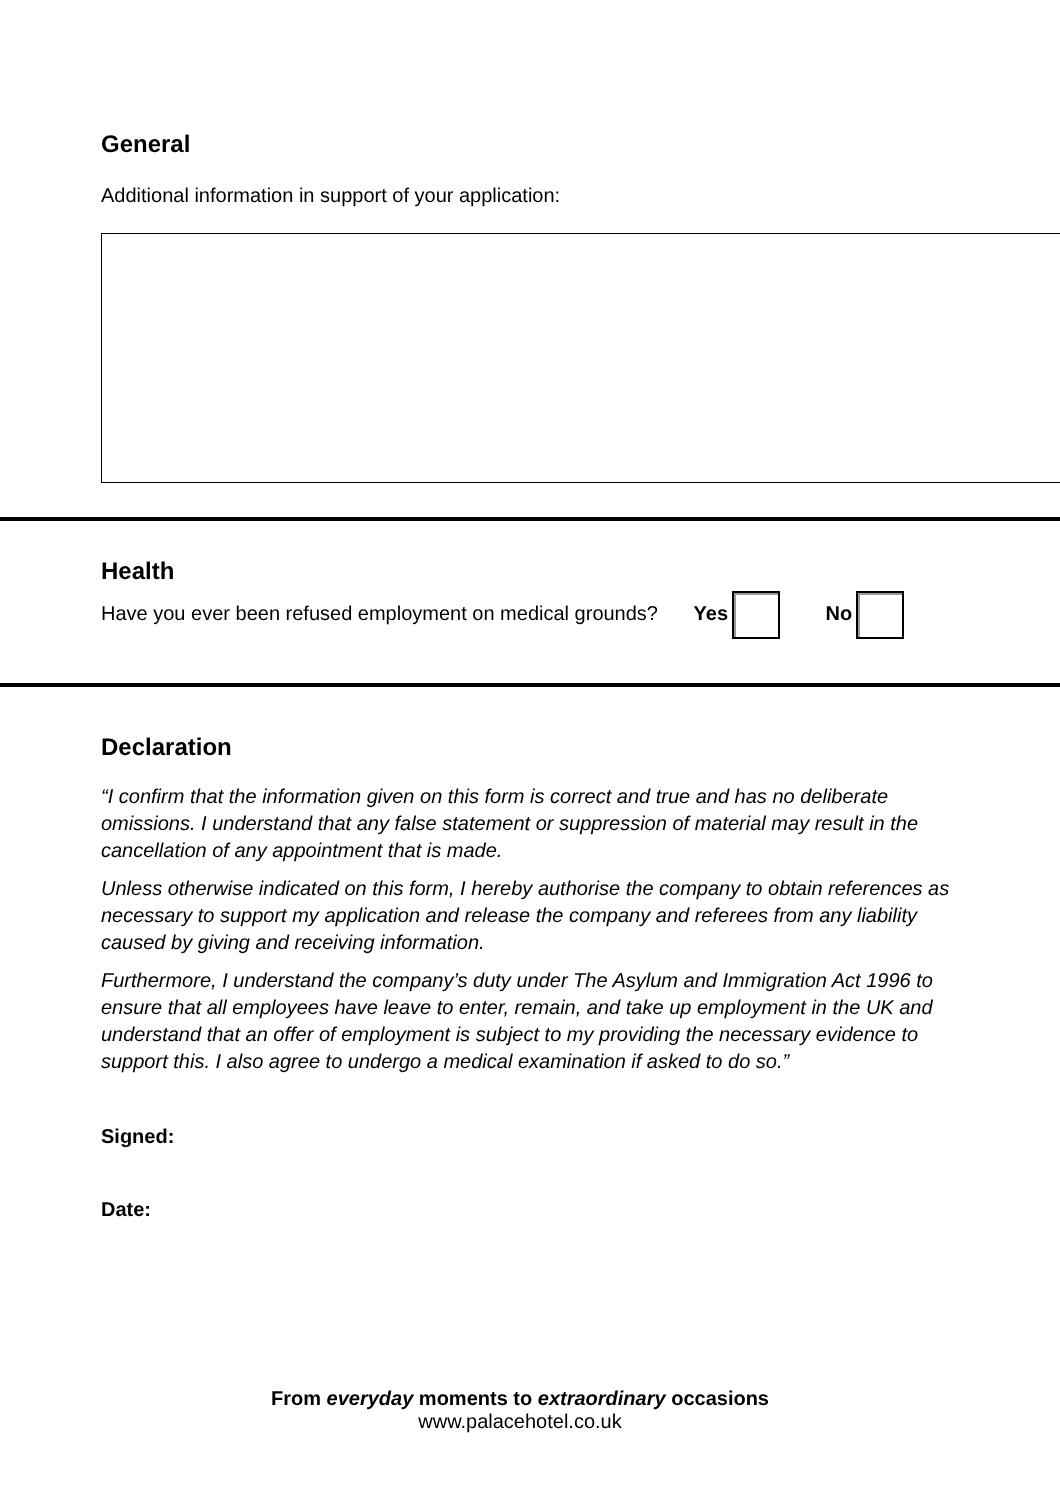General
Additional information in support of your application:
Health
Have you ever been refused employment on medical grounds? Yes No
Declaration
“I confirm that the information given on this form is correct and true and has no deliberate omissions. I understand that any false statement or suppression of material may result in the cancellation of any appointment that is made.
Unless otherwise indicated on this form, I hereby authorise the company to obtain references as necessary to support my application and release the company and referees from any liability caused by giving and receiving information.
Furthermore, I understand the company’s duty under The Asylum and Immigration Act 1996 to ensure that all employees have leave to enter, remain, and take up employment in the UK and understand that an offer of employment is subject to my providing the necessary evidence to support this. I also agree to undergo a medical examination if asked to do so.”
Signed:
Date:
From everyday moments to extraordinary occasions
www.palacehotel.co.uk